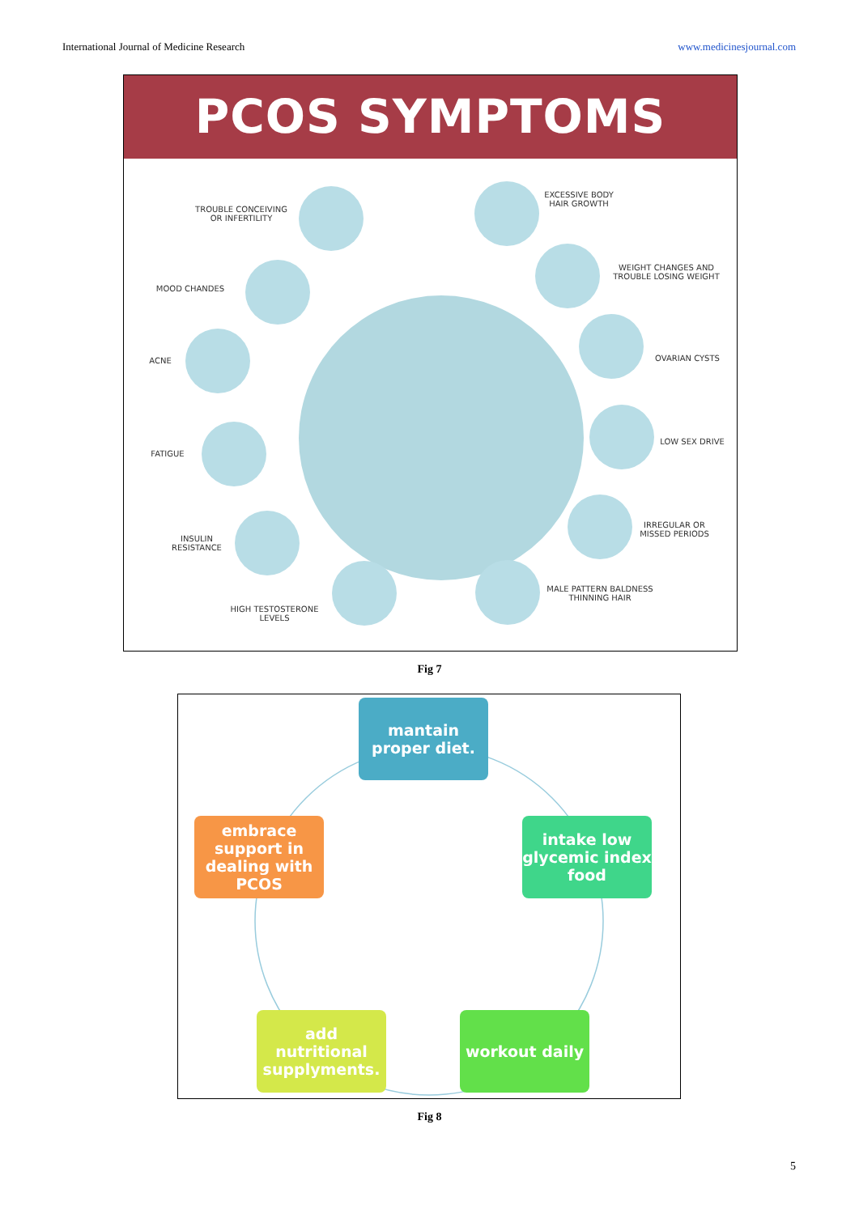International Journal of Medicine Research www.medicinesjournal.com
PCOS SYMPTOMS
TROUBLE CONCEIVING
OR INFERTILITY
MOOD CHANDES
ACNE
FATIGUE
INSULIN
RESISTANCE
HIGH TESTOSTERONE
LEVELS
EXCESSIVE BODY
HAIR GROWTH
WEIGHT CHANGES AND
TROUBLE LOSING WEIGHT
OVARIAN CYSTS
LOW SEX DRIVE
IRREGULAR OR
MISSED PERIODS
MALE PATTERN BALDNESS
THINNING HAIR
Fig 7
mantain proper diet.
intake low glycemic index food
workout daily
add nutritional supplyments.
embrace support in dealing with PCOS
Fig 8
5